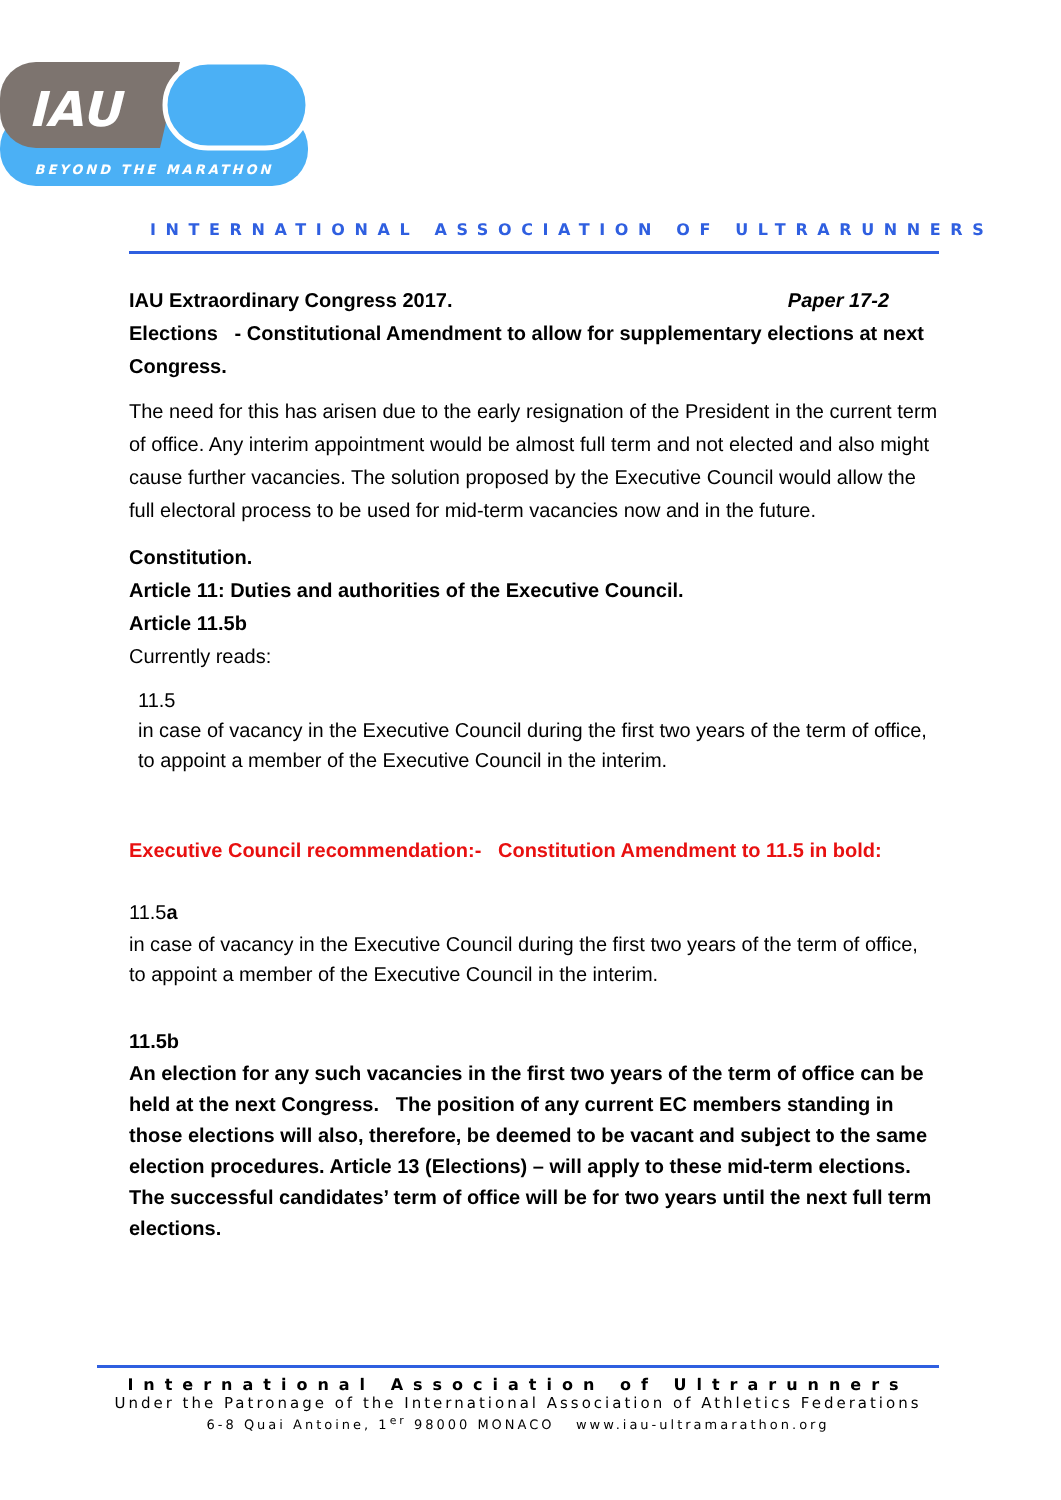IAU
BEYOND THE MARATHON
INTERNATIONAL ASSOCIATION OF ULTRARUNNERS
IAU Extraordinary Congress 2017. Paper 17-2
Elections - Constitutional Amendment to allow for supplementary elections at next Congress.
The need for this has arisen due to the early resignation of the President in the current term of office. Any interim appointment would be almost full term and not elected and also might cause further vacancies. The solution proposed by the Executive Council would allow the full electoral process to be used for mid-term vacancies now and in the future.
Constitution.
Article 11: Duties and authorities of the Executive Council.
Article 11.5b
Currently reads:
11.5
in case of vacancy in the Executive Council during the first two years of the term of office, to appoint a member of the Executive Council in the interim.
Executive Council recommendation:- Constitution Amendment to 11.5 in bold:
11.5a
in case of vacancy in the Executive Council during the first two years of the term of office, to appoint a member of the Executive Council in the interim.
11.5b
An election for any such vacancies in the first two years of the term of office can be held at the next Congress. The position of any current EC members standing in those elections will also, therefore, be deemed to be vacant and subject to the same election procedures. Article 13 (Elections) – will apply to these mid-term elections. The successful candidates’ term of office will be for two years until the next full term elections.
International Association of Ultrarunners
Under the Patronage of the International Association of Athletics Federations
6-8 Quai Antoine, 1<sup>er</sup> 98000 MONACO www.iau-ultramarathon.org